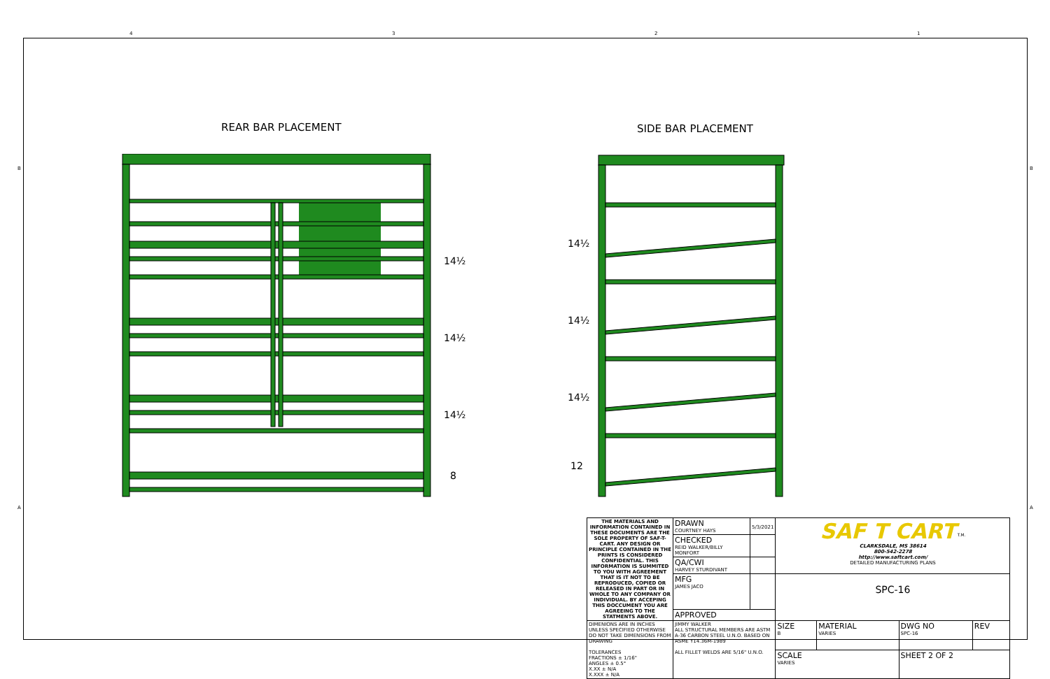4 3 2 1
B B
A A
REAR BAR PLACEMENT SIDE BAR PLACEMENT
14½
14½
14½
8
14½
14½
14½
12
| THE MATERIALS AND INFORMATION CONTAINED IN THESE DOCUMENTS ARE THE SOLE PROPERTY OF SAF-T-CART. ANY DESIGN OR PRINCIPLE CONTAINED IN THE PRINTS IS CONSIDERED CONFIDENTIAL. THIS INFORMATION IS SUMMITED TO YOU WITH AGREEMENT THAT IS IT NOT TO BE REPRODUCED, COPIED OR RELEASED IN PART OR IN WHOLE TO ANY COMPANY OR INDIVIDUAL. BY ACCEPING THIS DOCCUMENT YOU ARE AGREEING TO THE STATMENTS ABOVE. | DRAWN COURTNEY HAYS | 5/3/2021 | SAF T CART <sup>T.M.</sup> CLARKSDALE, MS 38614 800-542-2278 http://www.saftcart.com/ DETAILED MANUFACTURING PLANS | | | |
| | CHECKED REID WALKER/BILLY MONFORT | | | | | |
| | QA/CWI HARVEY STURDIVANT | | | | | |
| | MFG JAMES JACO | | SPC-16 | | | |
| | APPROVED | | | | | |
| DIMENIONS ARE IN INCHES UNLESS SPECIFIED OTHERWISE DO NOT TAKE DIMENSIONS FROM DRAWING TOLERANCES FRACTIONS ± 1/16" ANGLES ± 0.5° X.XX ± N/A X.XXX ± N/A | JIMMY WALKER ALL STRUCTURAL MEMBERS ARE ASTM A-36 CARBON STEEL U.N.O. BASED ON ASME Y14.36M-1989 ALL FILLET WELDS ARE 5/16" U.N.O. | | | | | |
| | | | SIZE B | MATERIAL VARIES | DWG NO SPC-16 | REV |
| | | | SCALE VARIES | | SHEET 2 OF 2 | |